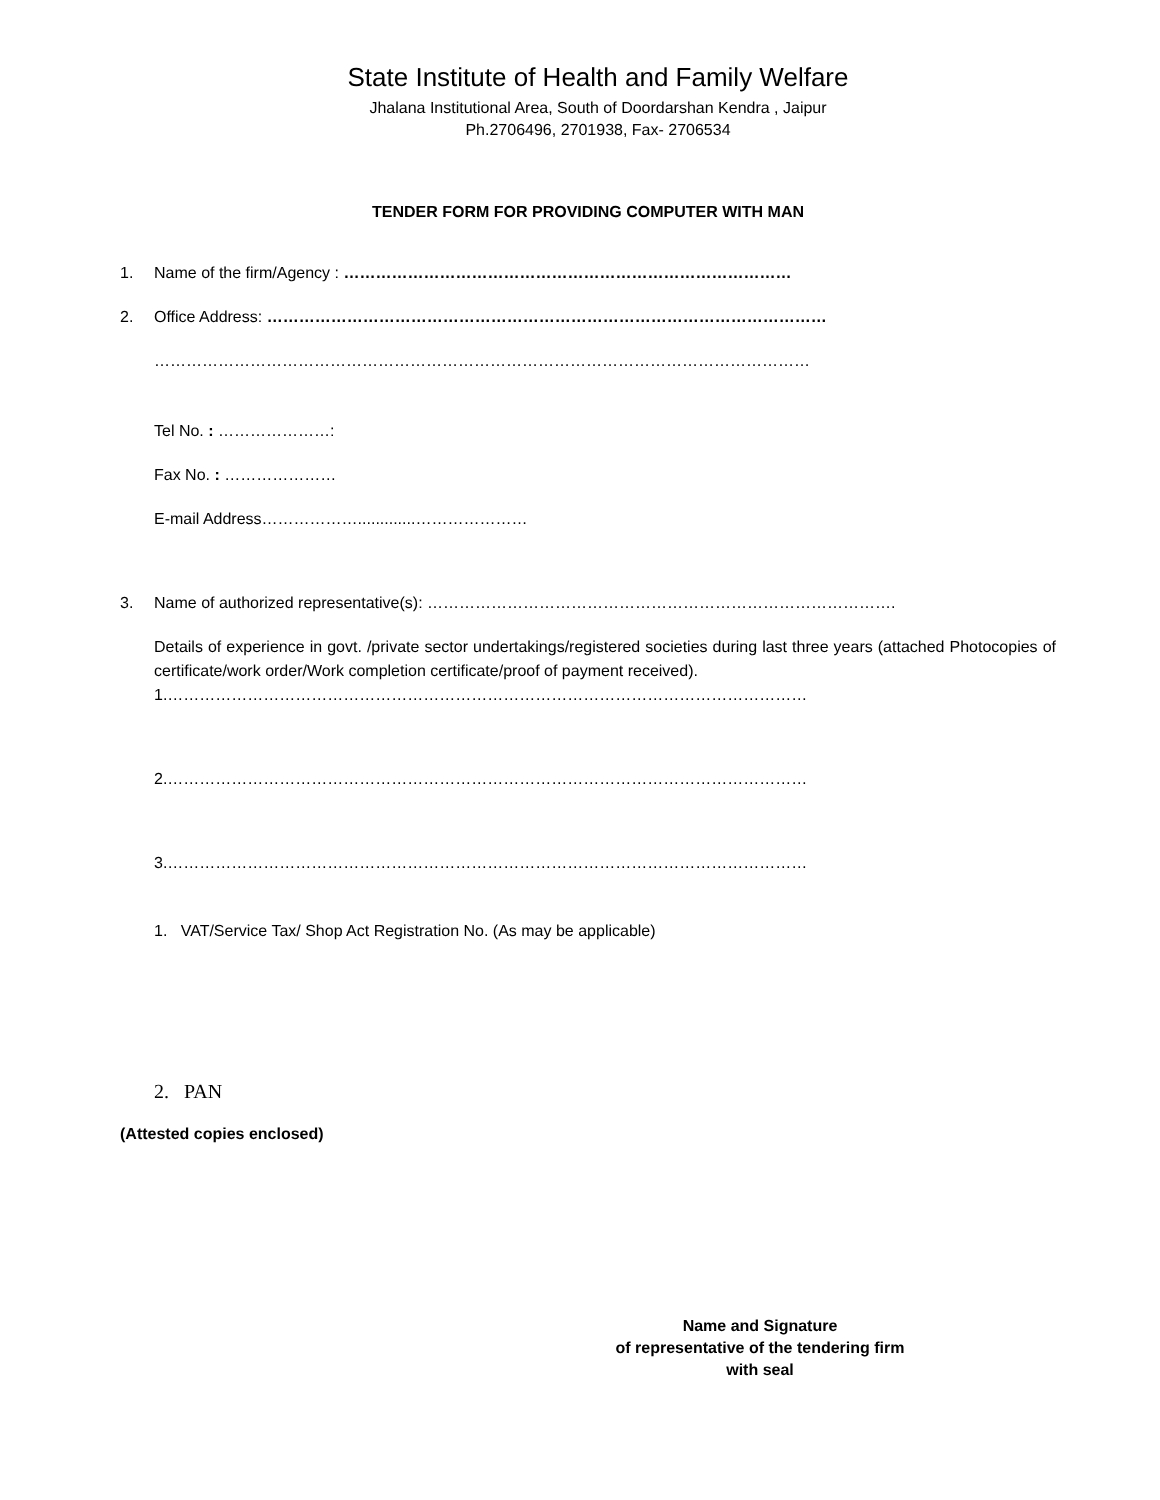State Institute of Health and Family Welfare
Jhalana Institutional Area, South of Doordarshan Kendra , Jaipur
Ph.2706496, 2701938, Fax- 2706534
TENDER FORM FOR PROVIDING COMPUTER WITH MAN
1. Name of the firm/Agency : …………………………………………………………………………
2. Office Address: ……………………………………………………………………………………………
……………………………………………………………………………………………………………
Tel No. : …………………:
Fax No. : …………………
E-mail Address……………….............…………………
3. Name of authorized representative(s): …………………………………………………………………………….
Details of experience in govt. /private sector undertakings/registered societies during last three years (attached Photocopies of certificate/work order/Work completion certificate/proof of payment received).
1.…………………………………………………………………………………………………………
2.…………………………………………………………………………………………………………
3.…………………………………………………………………………………………………………
1. VAT/Service Tax/ Shop Act Registration No. (As may be applicable)
2. PAN
(Attested copies enclosed)
Name and Signature
of representative of the tendering firm
with seal